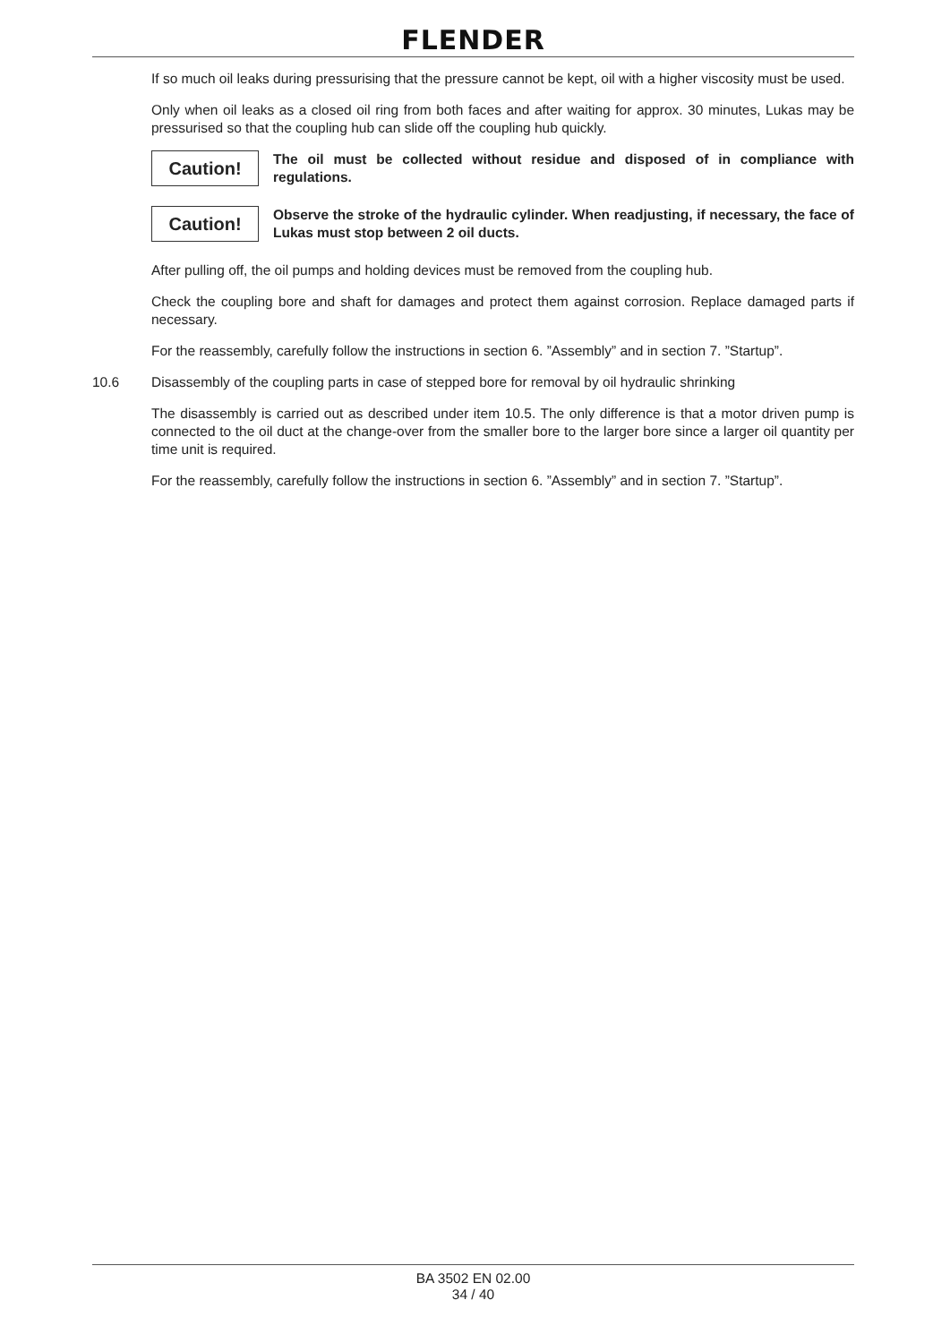FLENDER
If so much oil leaks during pressurising that the pressure cannot be kept, oil with a higher viscosity must be used.
Only when oil leaks as a closed oil ring from both faces and after waiting for approx. 30 minutes, Lukas may be pressurised so that the coupling hub can slide off the coupling hub quickly.
Caution!
The oil must be collected without residue and disposed of in compliance with regulations.
Caution!
Observe the stroke of the hydraulic cylinder. When readjusting, if necessary, the face of Lukas must stop between 2 oil ducts.
After pulling off, the oil pumps and holding devices must be removed from the coupling hub.
Check the coupling bore and shaft for damages and protect them against corrosion. Replace damaged parts if necessary.
For the reassembly, carefully follow the instructions in section 6. ”Assembly” and in section 7. ”Startup”.
10.6 Disassembly of the coupling parts in case of stepped bore for removal by oil hydraulic shrinking
The disassembly is carried out as described under item 10.5. The only difference is that a motor driven pump is connected to the oil duct at the change-over from the smaller bore to the larger bore since a larger oil quantity per time unit is required.
For the reassembly, carefully follow the instructions in section 6. ”Assembly” and in section 7. ”Startup”.
BA 3502 EN 02.00
34 / 40